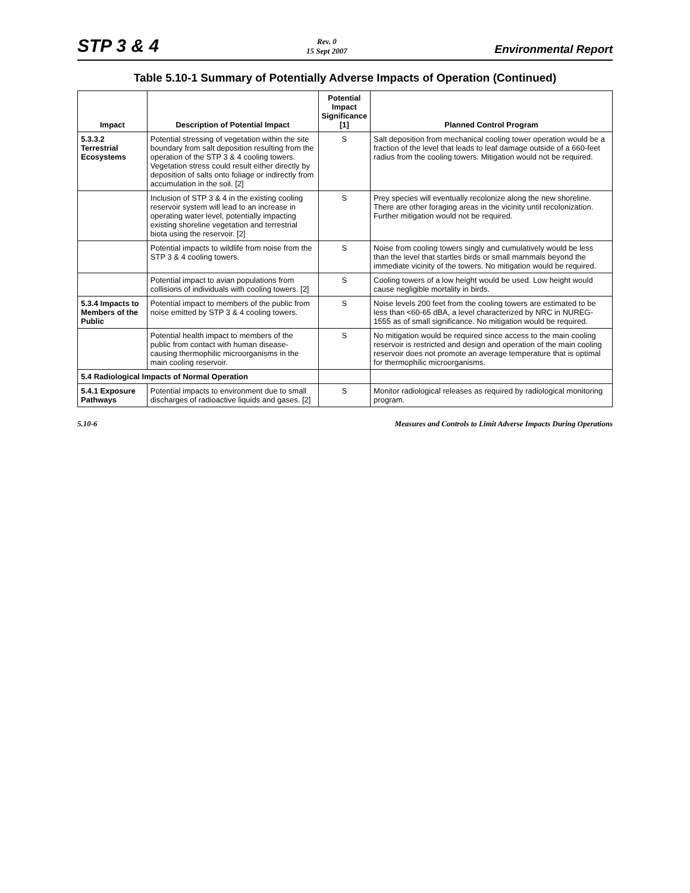STP 3 & 4
Rev. 0
15 Sept 2007
Environmental Report
Table 5.10-1 Summary of Potentially Adverse Impacts of Operation (Continued)
| Impact | Description of Potential Impact | Potential Impact Significance [1] | Planned Control Program |
| --- | --- | --- | --- |
| 5.3.3.2 Terrestrial Ecosystems | Potential stressing of vegetation within the site boundary from salt deposition resulting from the operation of the STP 3 & 4 cooling towers. Vegetation stress could result either directly by deposition of salts onto foliage or indirectly from accumulation in the soil. [2] | S | Salt deposition from mechanical cooling tower operation would be a fraction of the level that leads to leaf damage outside of a 660-feet radius from the cooling towers. Mitigation would not be required. |
| | Inclusion of STP 3 & 4 in the existing cooling reservoir system will lead to an increase in operating water level, potentially impacting existing shoreline vegetation and terrestrial biota using the reservoir. [2] | S | Prey species will eventually recolonize along the new shoreline. There are other foraging areas in the vicinity until recolonization. Further mitigation would not be required. |
| | Potential impacts to wildlife from noise from the STP 3 & 4 cooling towers. | S | Noise from cooling towers singly and cumulatively would be less than the level that startles birds or small mammals beyond the immediate vicinity of the towers. No mitigation would be required. |
| | Potential impact to avian populations from collisions of individuals with cooling towers. [2] | S | Cooling towers of a low height would be used. Low height would cause negligible mortality in birds. |
| 5.3.4 Impacts to Members of the Public | Potential impact to members of the public from noise emitted by STP 3 & 4 cooling towers. | S | Noise levels 200 feet from the cooling towers are estimated to be less than <60-65 dBA, a level characterized by NRC in NUREG-1555 as of small significance. No mitigation would be required. |
| | Potential health impact to members of the public from contact with human disease-causing thermophilic microorganisms in the main cooling reservoir. | S | No mitigation would be required since access to the main cooling reservoir is restricted and design and operation of the main cooling reservoir does not promote an average temperature that is optimal for thermophilic microorganisms. |
| 5.4 Radiological Impacts of Normal Operation | | | |
| 5.4.1 Exposure Pathways | Potential impacts to environment due to small discharges of radioactive liquids and gases. [2] | S | Monitor radiological releases as required by radiological monitoring program. |
5.10-6 Measures and Controls to Limit Adverse Impacts During Operations